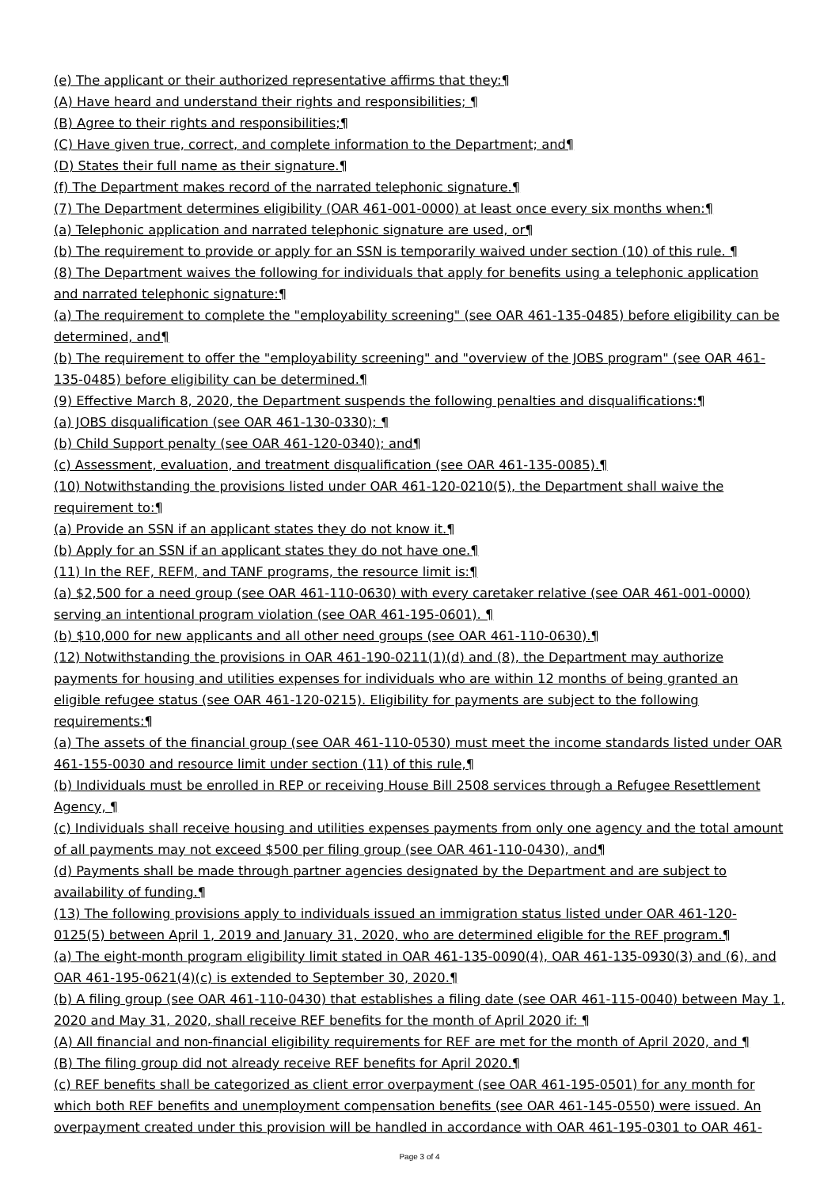(e) The applicant or their authorized representative affirms that they:¶
(A) Have heard and understand their rights and responsibilities; ¶
(B) Agree to their rights and responsibilities;¶
(C) Have given true, correct, and complete information to the Department; and¶
(D) States their full name as their signature.¶
(f) The Department makes record of the narrated telephonic signature.¶
(7) The Department determines eligibility (OAR 461-001-0000) at least once every six months when:¶
(a) Telephonic application and narrated telephonic signature are used, or¶
(b) The requirement to provide or apply for an SSN is temporarily waived under section (10) of this rule. ¶
(8) The Department waives the following for individuals that apply for benefits using a telephonic application and narrated telephonic signature:¶
(a) The requirement to complete the "employability screening" (see OAR 461-135-0485) before eligibility can be determined, and¶
(b) The requirement to offer the "employability screening" and "overview of the JOBS program" (see OAR 461-135-0485) before eligibility can be determined.¶
(9) Effective March 8, 2020, the Department suspends the following penalties and disqualifications:¶
(a) JOBS disqualification (see OAR 461-130-0330); ¶
(b) Child Support penalty (see OAR 461-120-0340); and¶
(c) Assessment, evaluation, and treatment disqualification (see OAR 461-135-0085).¶
(10) Notwithstanding the provisions listed under OAR 461-120-0210(5), the Department shall waive the requirement to:¶
(a) Provide an SSN if an applicant states they do not know it.¶
(b) Apply for an SSN if an applicant states they do not have one.¶
(11) In the REF, REFM, and TANF programs, the resource limit is:¶
(a) $2,500 for a need group (see OAR 461-110-0630) with every caretaker relative (see OAR 461-001-0000) serving an intentional program violation (see OAR 461-195-0601). ¶
(b) $10,000 for new applicants and all other need groups (see OAR 461-110-0630).¶
(12) Notwithstanding the provisions in OAR 461-190-0211(1)(d) and (8), the Department may authorize payments for housing and utilities expenses for individuals who are within 12 months of being granted an eligible refugee status (see OAR 461-120-0215). Eligibility for payments are subject to the following requirements:¶
(a) The assets of the financial group (see OAR 461-110-0530) must meet the income standards listed under OAR 461-155-0030 and resource limit under section (11) of this rule,¶
(b) Individuals must be enrolled in REP or receiving House Bill 2508 services through a Refugee Resettlement Agency, ¶
(c) Individuals shall receive housing and utilities expenses payments from only one agency and the total amount of all payments may not exceed $500 per filing group (see OAR 461-110-0430), and¶
(d) Payments shall be made through partner agencies designated by the Department and are subject to availability of funding.¶
(13) The following provisions apply to individuals issued an immigration status listed under OAR 461-120-0125(5) between April 1, 2019 and January 31, 2020, who are determined eligible for the REF program.¶
(a) The eight-month program eligibility limit stated in OAR 461-135-0090(4), OAR 461-135-0930(3) and (6), and OAR 461-195-0621(4)(c) is extended to September 30, 2020.¶
(b) A filing group (see OAR 461-110-0430) that establishes a filing date (see OAR 461-115-0040) between May 1, 2020 and May 31, 2020, shall receive REF benefits for the month of April 2020 if: ¶
(A) All financial and non-financial eligibility requirements for REF are met for the month of April 2020, and ¶
(B) The filing group did not already receive REF benefits for April 2020.¶
(c) REF benefits shall be categorized as client error overpayment (see OAR 461-195-0501) for any month for which both REF benefits and unemployment compensation benefits (see OAR 461-145-0550) were issued. An overpayment created under this provision will be handled in accordance with OAR 461-195-0301 to OAR 461-
Page 3 of 4